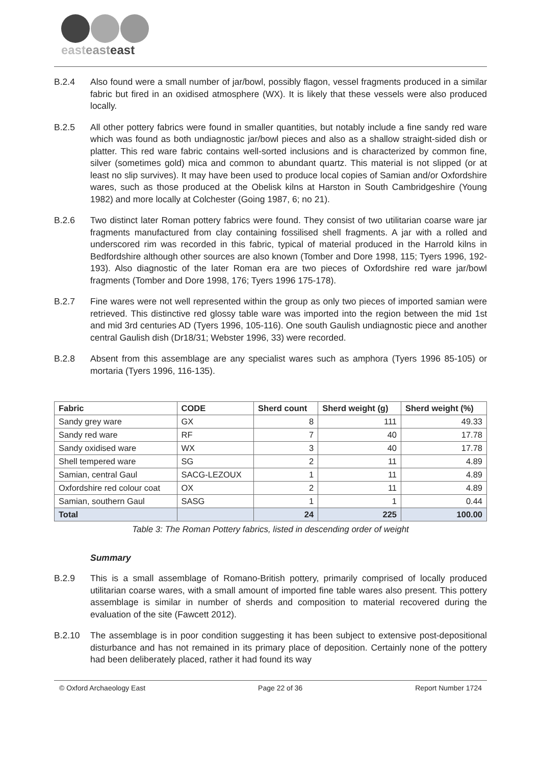easteast east
B.2.4 Also found were a small number of jar/bowl, possibly flagon, vessel fragments produced in a similar fabric but fired in an oxidised atmosphere (WX). It is likely that these vessels were also produced locally.
B.2.5 All other pottery fabrics were found in smaller quantities, but notably include a fine sandy red ware which was found as both undiagnostic jar/bowl pieces and also as a shallow straight-sided dish or platter. This red ware fabric contains well-sorted inclusions and is characterized by common fine, silver (sometimes gold) mica and common to abundant quartz. This material is not slipped (or at least no slip survives). It may have been used to produce local copies of Samian and/or Oxfordshire wares, such as those produced at the Obelisk kilns at Harston in South Cambridgeshire (Young 1982) and more locally at Colchester (Going 1987, 6; no 21).
B.2.6 Two distinct later Roman pottery fabrics were found. They consist of two utilitarian coarse ware jar fragments manufactured from clay containing fossilised shell fragments. A jar with a rolled and underscored rim was recorded in this fabric, typical of material produced in the Harrold kilns in Bedfordshire although other sources are also known (Tomber and Dore 1998, 115; Tyers 1996, 192-193). Also diagnostic of the later Roman era are two pieces of Oxfordshire red ware jar/bowl fragments (Tomber and Dore 1998, 176; Tyers 1996 175-178).
B.2.7 Fine wares were not well represented within the group as only two pieces of imported samian were retrieved. This distinctive red glossy table ware was imported into the region between the mid 1st and mid 3rd centuries AD (Tyers 1996, 105-116). One south Gaulish undiagnostic piece and another central Gaulish dish (Dr18/31; Webster 1996, 33) were recorded.
B.2.8 Absent from this assemblage are any specialist wares such as amphora (Tyers 1996 85-105) or mortaria (Tyers 1996, 116-135).
| Fabric | CODE | Sherd count | Sherd weight (g) | Sherd weight (%) |
| --- | --- | --- | --- | --- |
| Sandy grey ware | GX | 8 | 111 | 49.33 |
| Sandy red ware | RF | 7 | 40 | 17.78 |
| Sandy oxidised ware | WX | 3 | 40 | 17.78 |
| Shell tempered ware | SG | 2 | 11 | 4.89 |
| Samian, central Gaul | SACG-LEZOUX | 1 | 11 | 4.89 |
| Oxfordshire red colour coat | OX | 2 | 11 | 4.89 |
| Samian, southern Gaul | SASG | 1 | 1 | 0.44 |
| Total | | 24 | 225 | 100.00 |
Table 3: The Roman Pottery fabrics, listed in descending order of weight
Summary
B.2.9 This is a small assemblage of Romano-British pottery, primarily comprised of locally produced utilitarian coarse wares, with a small amount of imported fine table wares also present. This pottery assemblage is similar in number of sherds and composition to material recovered during the evaluation of the site (Fawcett 2012).
B.2.10 The assemblage is in poor condition suggesting it has been subject to extensive post-depositional disturbance and has not remained in its primary place of deposition. Certainly none of the pottery had been deliberately placed, rather it had found its way
© Oxford Archaeology East Page 22 of 36 Report Number 1724